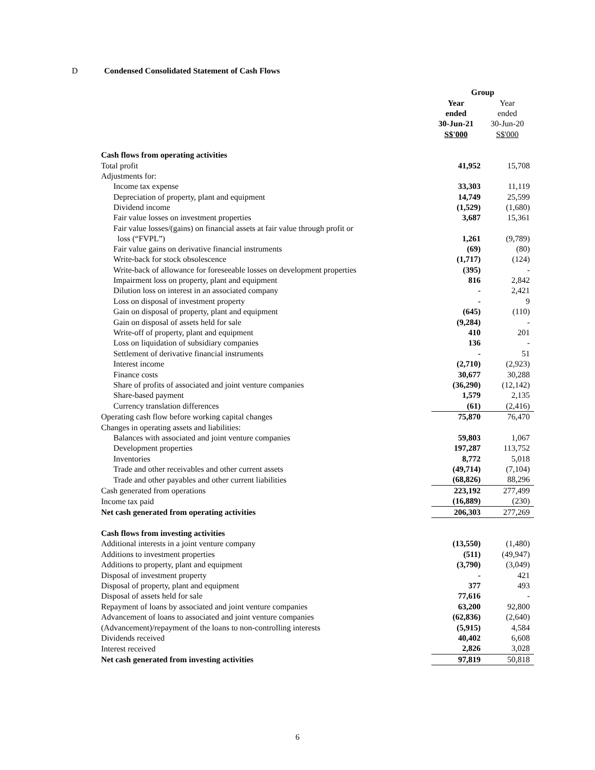D Condensed Consolidated Statement of Cash Flows
| | Group | |
| | Year | Year |
| | ended | ended |
| | 30-Jun-21 | 30-Jun-20 |
| | S$'000 | S$'000 |
| Cash flows from operating activities | | |
| Total profit | 41,952 | 15,708 |
| Adjustments for: | | |
| Income tax expense | 33,303 | 11,119 |
| Depreciation of property, plant and equipment | 14,749 | 25,599 |
| Dividend income | (1,529) | (1,680) |
| Fair value losses on investment properties | 3,687 | 15,361 |
| Fair value losses/(gains) on financial assets at fair value through profit or loss (“FVPL”) | 1,261 | (9,789) |
| Fair value gains on derivative financial instruments | (69) | (80) |
| Write-back for stock obsolescence | (1,717) | (124) |
| Write-back of allowance for foreseeable losses on development properties | (395) | - |
| Impairment loss on property, plant and equipment | 816 | 2,842 |
| Dilution loss on interest in an associated company | - | 2,421 |
| Loss on disposal of investment property | - | 9 |
| Gain on disposal of property, plant and equipment | (645) | (110) |
| Gain on disposal of assets held for sale | (9,284) | - |
| Write-off of property, plant and equipment | 410 | 201 |
| Loss on liquidation of subsidiary companies | 136 | - |
| Settlement of derivative financial instruments | - | 51 |
| Interest income | (2,710) | (2,923) |
| Finance costs | 30,677 | 30,288 |
| Share of profits of associated and joint venture companies | (36,290) | (12,142) |
| Share-based payment | 1,579 | 2,135 |
| Currency translation differences | (61) | (2,416) |
| Operating cash flow before working capital changes | 75,870 | 76,470 |
| Changes in operating assets and liabilities: | | |
| Balances with associated and joint venture companies | 59,803 | 1,067 |
| Development properties | 197,287 | 113,752 |
| Inventories | 8,772 | 5,018 |
| Trade and other receivables and other current assets | (49,714) | (7,104) |
| Trade and other payables and other current liabilities | (68,826) | 88,296 |
| Cash generated from operations | 223,192 | 277,499 |
| Income tax paid | (16,889) | (230) |
| Net cash generated from operating activities | 206,303 | 277,269 |
| Cash flows from investing activities | | |
| Additional interests in a joint venture company | (13,550) | (1,480) |
| Additions to investment properties | (511) | (49,947) |
| Additions to property, plant and equipment | (3,790) | (3,049) |
| Disposal of investment property | - | 421 |
| Disposal of property, plant and equipment | 377 | 493 |
| Disposal of assets held for sale | 77,616 | - |
| Repayment of loans by associated and joint venture companies | 63,200 | 92,800 |
| Advancement of loans to associated and joint venture companies | (62,836) | (2,640) |
| (Advancement)/repayment of the loans to non-controlling interests | (5,915) | 4,584 |
| Dividends received | 40,402 | 6,608 |
| Interest received | 2,826 | 3,028 |
| Net cash generated from investing activities | 97,819 | 50,818 |
6